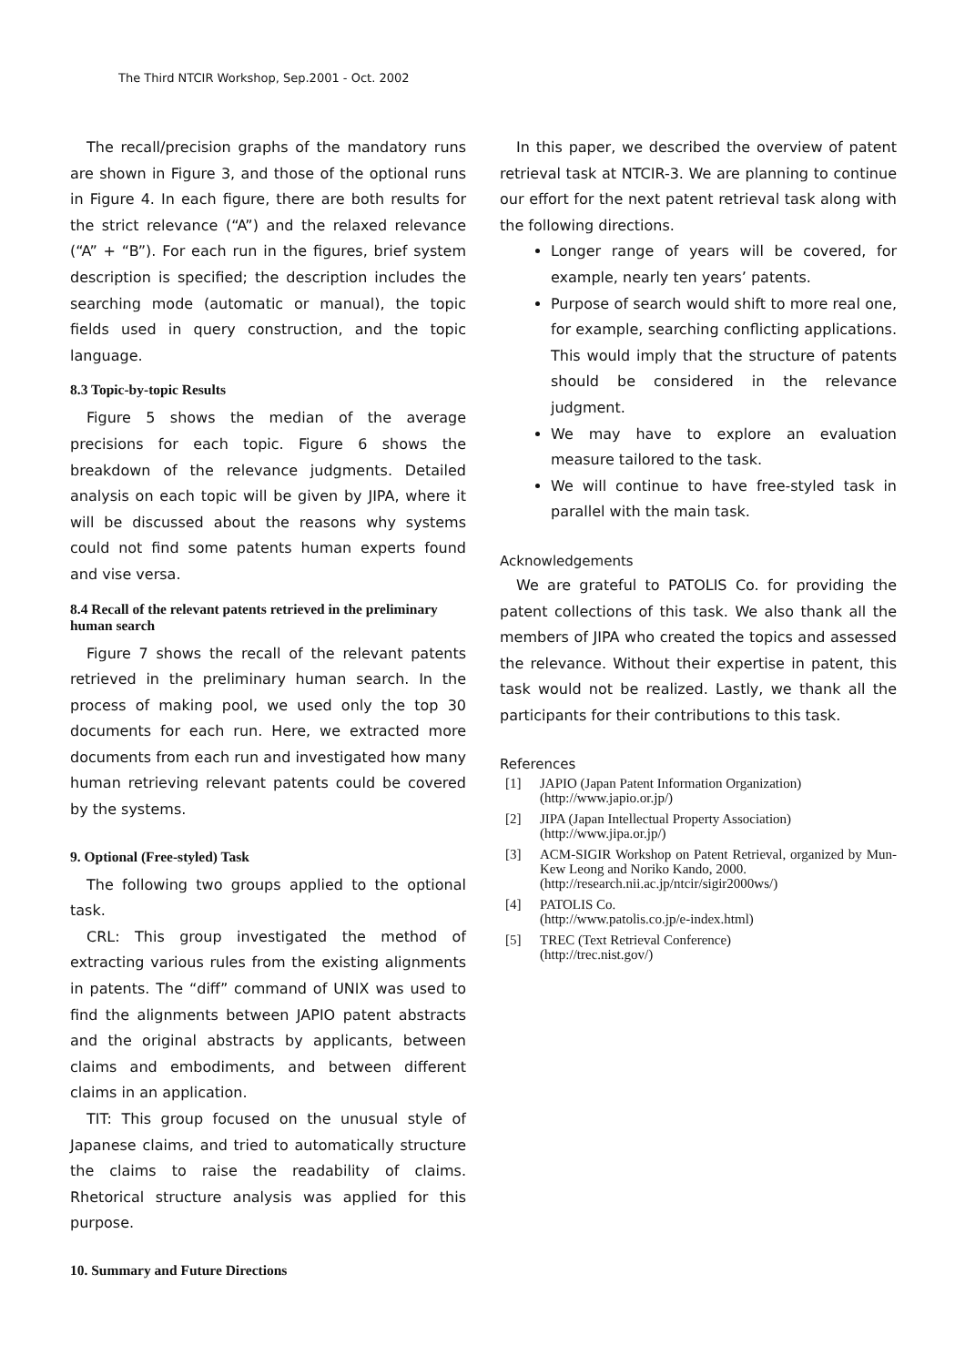The Third NTCIR Workshop, Sep.2001 - Oct. 2002
The recall/precision graphs of the mandatory runs are shown in Figure 3, and those of the optional runs in Figure 4. In each figure, there are both results for the strict relevance (“A”) and the relaxed relevance (“A” + “B”). For each run in the figures, brief system description is specified; the description includes the searching mode (automatic or manual), the topic fields used in query construction, and the topic language.
8.3 Topic-by-topic Results
Figure 5 shows the median of the average precisions for each topic. Figure 6 shows the breakdown of the relevance judgments. Detailed analysis on each topic will be given by JIPA, where it will be discussed about the reasons why systems could not find some patents human experts found and vise versa.
8.4 Recall of the relevant patents retrieved in the preliminary human search
Figure 7 shows the recall of the relevant patents retrieved in the preliminary human search. In the process of making pool, we used only the top 30 documents for each run. Here, we extracted more documents from each run and investigated how many human retrieving relevant patents could be covered by the systems.
9. Optional (Free-styled) Task
The following two groups applied to the optional task.
CRL: This group investigated the method of extracting various rules from the existing alignments in patents. The “diff” command of UNIX was used to find the alignments between JAPIO patent abstracts and the original abstracts by applicants, between claims and embodiments, and between different claims in an application.
TIT: This group focused on the unusual style of Japanese claims, and tried to automatically structure the claims to raise the readability of claims. Rhetorical structure analysis was applied for this purpose.
10. Summary and Future Directions
In this paper, we described the overview of patent retrieval task at NTCIR-3. We are planning to continue our effort for the next patent retrieval task along with the following directions.
Longer range of years will be covered, for example, nearly ten years’ patents.
Purpose of search would shift to more real one, for example, searching conflicting applications. This would imply that the structure of patents should be considered in the relevance judgment.
We may have to explore an evaluation measure tailored to the task.
We will continue to have free-styled task in parallel with the main task.
Acknowledgements
We are grateful to PATOLIS Co. for providing the patent collections of this task. We also thank all the members of JIPA who created the topics and assessed the relevance. Without their expertise in patent, this task would not be realized. Lastly, we thank all the participants for their contributions to this task.
References
[1] JAPIO (Japan Patent Information Organization)
(http://www.japio.or.jp/)
[2] JIPA (Japan Intellectual Property Association)
(http://www.jipa.or.jp/)
[3] ACM-SIGIR Workshop on Patent Retrieval, organized by Mun-Kew Leong and Noriko Kando, 2000.
(http://research.nii.ac.jp/ntcir/sigir2000ws/)
[4] PATOLIS Co.
(http://www.patolis.co.jp/e-index.html)
[5] TREC (Text Retrieval Conference)
(http://trec.nist.gov/)